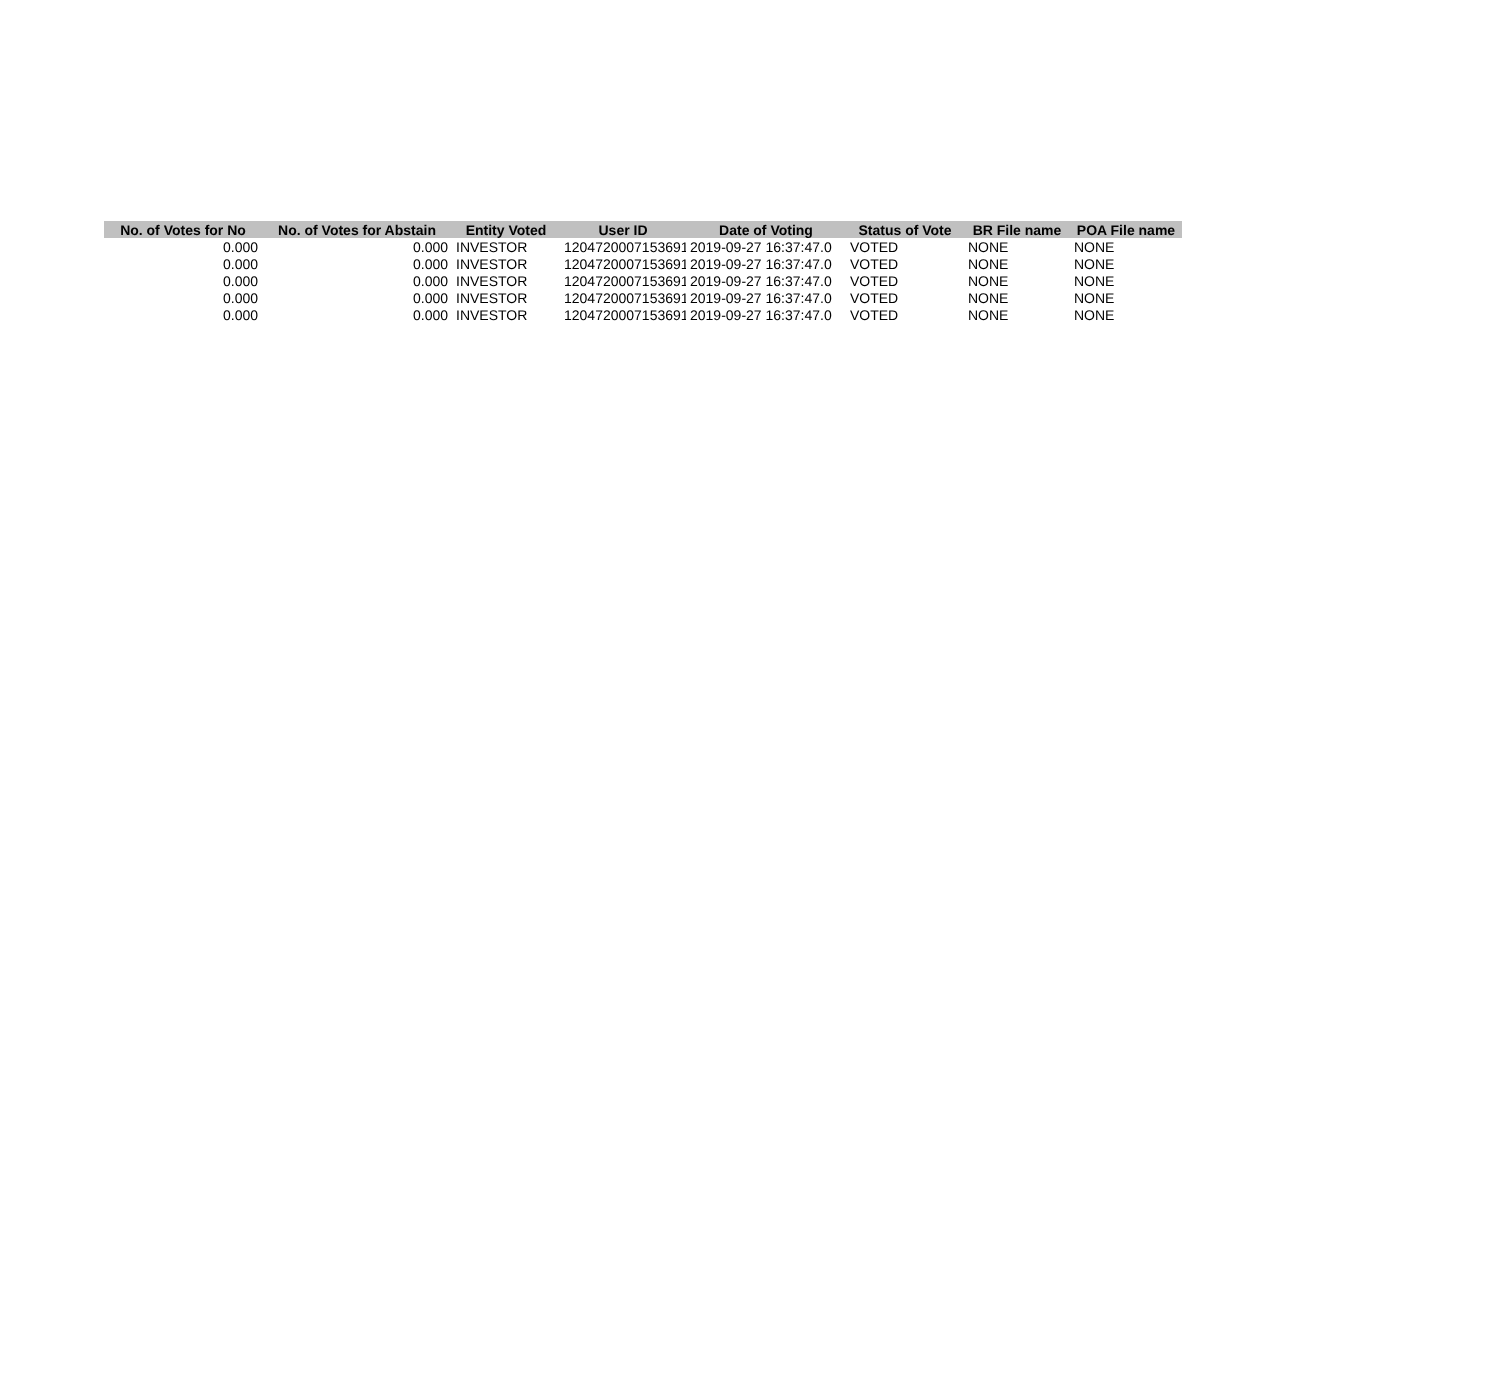| No. of Votes for No | No. of Votes for Abstain | Entity Voted | User ID | Date of Voting | Status of Vote | BR File name | POA File name |
| --- | --- | --- | --- | --- | --- | --- | --- |
| 0.000 | 0.000 | INVESTOR | 1204720007153691 | 2019-09-27 16:37:47.0 | VOTED | NONE | NONE |
| 0.000 | 0.000 | INVESTOR | 1204720007153691 | 2019-09-27 16:37:47.0 | VOTED | NONE | NONE |
| 0.000 | 0.000 | INVESTOR | 1204720007153691 | 2019-09-27 16:37:47.0 | VOTED | NONE | NONE |
| 0.000 | 0.000 | INVESTOR | 1204720007153691 | 2019-09-27 16:37:47.0 | VOTED | NONE | NONE |
| 0.000 | 0.000 | INVESTOR | 1204720007153691 | 2019-09-27 16:37:47.0 | VOTED | NONE | NONE |